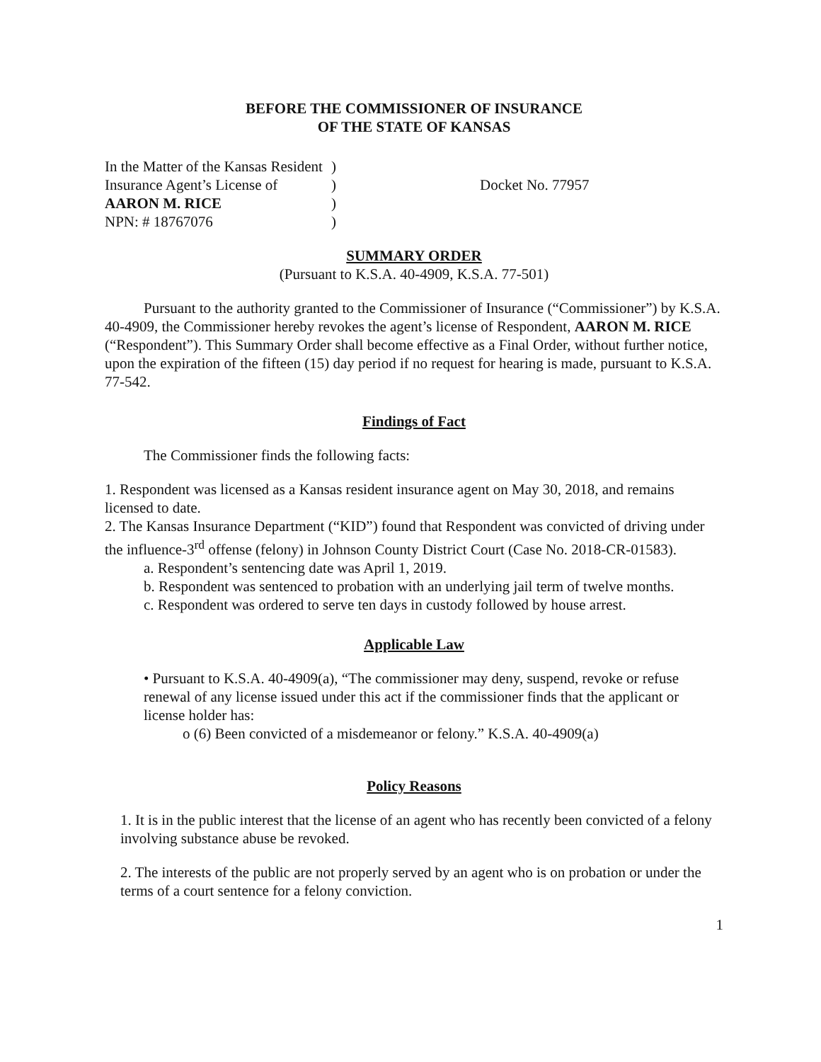BEFORE THE COMMISSIONER OF INSURANCE
OF THE STATE OF KANSAS
In the Matter of the Kansas Resident
Insurance Agent’s License of
AARON M. RICE
NPN: # 18767076
)
)
)
)
Docket No. 77957
SUMMARY ORDER
(Pursuant to K.S.A. 40-4909, K.S.A. 77-501)
Pursuant to the authority granted to the Commissioner of Insurance (“Commissioner”) by K.S.A. 40-4909, the Commissioner hereby revokes the agent’s license of Respondent, AARON M. RICE (“Respondent”). This Summary Order shall become effective as a Final Order, without further notice, upon the expiration of the fifteen (15) day period if no request for hearing is made, pursuant to K.S.A. 77-542.
Findings of Fact
The Commissioner finds the following facts:
1. Respondent was licensed as a Kansas resident insurance agent on May 30, 2018, and remains licensed to date.
2. The Kansas Insurance Department (“KID”) found that Respondent was convicted of driving under the influence-3<sup>rd</sup> offense (felony) in Johnson County District Court (Case No. 2018-CR-01583).
a. Respondent’s sentencing date was April 1, 2019.
b. Respondent was sentenced to probation with an underlying jail term of twelve months.
c. Respondent was ordered to serve ten days in custody followed by house arrest.
Applicable Law
• Pursuant to K.S.A. 40-4909(a), “The commissioner may deny, suspend, revoke or refuse renewal of any license issued under this act if the commissioner finds that the applicant or license holder has:
o (6) Been convicted of a misdemeanor or felony.” K.S.A. 40-4909(a)
Policy Reasons
1. It is in the public interest that the license of an agent who has recently been convicted of a felony involving substance abuse be revoked.
2. The interests of the public are not properly served by an agent who is on probation or under the terms of a court sentence for a felony conviction.
1